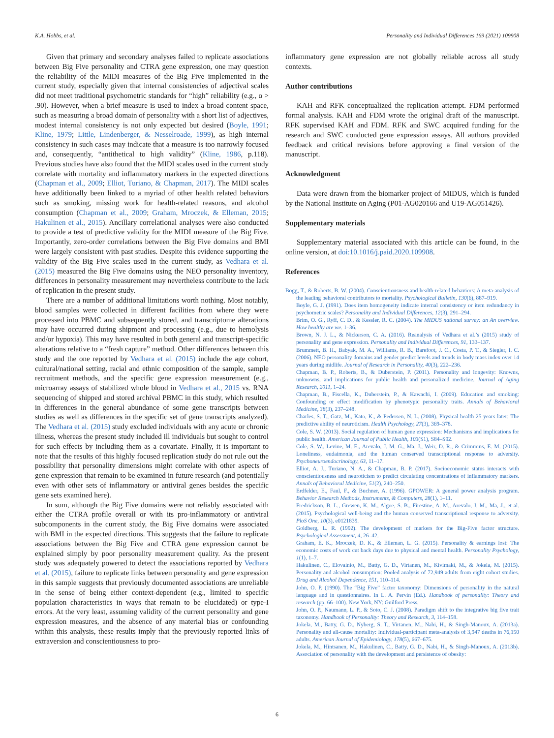K.A. Hobbs, et al. Personality and Individual Differences 169 (2021) 109908
Given that primary and secondary analyses failed to replicate associations between Big Five personality and CTRA gene expression, one may question the reliability of the MIDI measures of the Big Five implemented in the current study, especially given that internal consistencies of adjectival scales did not meet traditional psychometric standards for “high” reliability (e.g., α > .90). However, when a brief measure is used to index a broad content space, such as measuring a broad domain of personality with a short list of adjectives, modest internal consistency is not only expected but desired (Boyle, 1991; Kline, 1979; Little, Lindenberger, & Nesselroade, 1999), as high internal consistency in such cases may indicate that a measure is too narrowly focused and, consequently, “antithetical to high validity” (Kline, 1986, p.118). Previous studies have also found that the MIDI scales used in the current study correlate with mortality and inflammatory markers in the expected directions (Chapman et al., 2009; Elliot, Turiano, & Chapman, 2017). The MIDI scales have additionally been linked to a myriad of other health related behaviors such as smoking, missing work for health-related reasons, and alcohol consumption (Chapman et al., 2009; Graham, Mroczek, & Elleman, 2015; Hakulinen et al., 2015). Ancillary correlational analyses were also conducted to provide a test of predictive validity for the MIDI measure of the Big Five. Importantly, zero-order correlations between the Big Five domains and BMI were largely consistent with past studies. Despite this evidence supporting the validity of the Big Five scales used in the current study, as Vedhara et al. (2015) measured the Big Five domains using the NEO personality inventory, differences in personality measurement may nevertheless contribute to the lack of replication in the present study.
There are a number of additional limitations worth nothing. Most notably, blood samples were collected in different facilities from where they were processed into PBMC and subsequently stored, and transcriptome alterations may have occurred during shipment and processing (e.g., due to hemolysis and/or hypoxia). This may have resulted in both general and transcript-specific alterations relative to a “fresh capture” method. Other differences between this study and the one reported by Vedhara et al. (2015) include the age cohort, cultural/national setting, racial and ethnic composition of the sample, sample recruitment methods, and the specific gene expression measurement (e.g., microarray assays of stabilized whole blood in Vedhara et al., 2015 vs. RNA sequencing of shipped and stored archival PBMC in this study, which resulted in differences in the general abundance of some gene transcripts between studies as well as differences in the specific set of gene transcripts analyzed). The Vedhara et al. (2015) study excluded individuals with any acute or chronic illness, whereas the present study included ill individuals but sought to control for such effects by including them as a covariate. Finally, it is important to note that the results of this highly focused replication study do not rule out the possibility that personality dimensions might correlate with other aspects of gene expression that remain to be examined in future research (and potentially even with other sets of inflammatory or antiviral genes besides the specific gene sets examined here).
In sum, although the Big Five domains were not reliably associated with either the CTRA profile overall or with its pro-inflammatory or antiviral subcomponents in the current study, the Big Five domains were associated with BMI in the expected directions. This suggests that the failure to replicate associations between the Big Five and CTRA gene expression cannot be explained simply by poor personality measurement quality. As the present study was adequately powered to detect the associations reported by Vedhara et al. (2015), failure to replicate links between personality and gene expression in this sample suggests that previously documented associations are unreliable in the sense of being either context-dependent (e.g., limited to specific population characteristics in ways that remain to be elucidated) or type-I errors. At the very least, assuming validity of the current personality and gene expression measures, and the absence of any material bias or confounding within this analysis, these results imply that the previously reported links of extraversion and conscientiousness to pro-
inflammatory gene expression are not globally reliable across all study contexts.
Author contributions
KAH and RFK conceptualized the replication attempt. FDM performed formal analysis. KAH and FDM wrote the original draft of the manuscript. RFK supervised KAH and FDM. RFK and SWC acquired funding for the research and SWC conducted gene expression assays. All authors provided feedback and critical revisions before approving a final version of the manuscript.
Acknowledgment
Data were drawn from the biomarker project of MIDUS, which is funded by the National Institute on Aging (P01-AG020166 and U19-AG051426).
Supplementary materials
Supplementary material associated with this article can be found, in the online version, at doi:10.1016/j.paid.2020.109908.
References
Bogg, T., & Roberts, B. W. (2004). Conscientiousness and health-related behaviors: A meta-analysis of the leading behavioral contributors to mortality. Psychological Bulletin, 130(6), 887–919.
Boyle, G. J. (1991). Does item homogeneity indicate internal consistency or item redundancy in psychometric scales? Personality and Individual Differences, 12(3), 291–294.
Brim, O. G., Ryff, C. D., & Kessler, R. C. (2004). The MIDUS national survey: an An overview. How healthy are we. 1–36.
Brown, N. J. L., & Nickerson, C. A. (2016). Reanalysis of Vedhara et al.’s (2015) study of personality and gene expression. Personality and Individual Differences, 91, 133–137.
Brummett, B. H., Babyak, M. A., Williams, R. B., Barefoot, J. C., Costa, P. T., & Siegler, I. C. (2006). NEO personality domains and gender predict levels and trends in body mass index over 14 years during midlife. Journal of Research in Personality, 40(3), 222–236.
Chapman, B. P., Roberts, B., & Duberstein, P. (2011). Personality and longevity: Knowns, unknowns, and implications for public health and personalized medicine. Journal of Aging Research, 2011, 1–24.
Chapman, B., Fiscella, K., Duberstein, P., & Kawachi, I. (2009). Education and smoking: Confounding or effect modification by phenotypic personality traits. Annals of Behavioral Medicine, 38(3), 237–248.
Charles, S. T., Gatz, M., Kato, K., & Pedersen, N. L. (2008). Physical health 25 years later: The predictive ability of neuroticism. Health Psychology, 27(3), 369–378.
Cole, S. W. (2013). Social regulation of human gene expression: Mechanisms and implications for public health. American Journal of Public Health, 103(S1), S84–S92.
Cole, S. W., Levine, M. E., Arevalo, J. M. G., Ma, J., Weir, D. R., & Crimmins, E. M. (2015). Loneliness, eudaimonia, and the human conserved transcriptional response to adversity. Psychoneuroendocrinology, 63, 11–17.
Elliot, A. J., Turiano, N. A., & Chapman, B. P. (2017). Socioeconomic status interacts with conscientiousness and neuroticism to predict circulating concentrations of inflammatory markers. Annals of Behavioral Medicine, 51(2), 240–250.
Erdfelder, E., Faul, F., & Buchner, A. (1996). GPOWER: A general power analysis program. Behavior Research Methods, Instruments, & Computers, 28(1), 1–11.
Fredrickson, B. L., Grewen, K. M., Algoe, S. B., Firestine, A. M., Arevalo, J. M., Ma, J., et al. (2015). Psychological well-being and the human conserved transcriptional response to adversity. PloS One, 10(3), e0121839.
Goldberg, L. R. (1992). The development of markers for the Big-Five factor structure. Psychological Assessment, 4, 26–42.
Graham, E. K., Mroczek, D. K., & Elleman, L. G. (2015). Personality & earnings lost: The economic costs of work cut back days due to physical and mental health. Personality Psychology, 1(1), 1–7.
Hakulinen, C., Elovainio, M., Batty, G. D., Virtanen, M., Kivimaki, M., & Jokela, M. (2015). Personality and alcohol consumption: Pooled analysis of 72,949 adults from eight cohort studies. Drug and Alcohol Dependence, 151, 110–114.
John, O. P. (1990). The “Big Five” factor taxonomy: Dimensions of personality in the natural language and in questionnaires. In L. A. Pervin (Ed.). Handbook of personality: Theory and research (pp. 66–100). New York, NY: Guilford Press.
John, O. P., Naumann, L. P., & Soto, C. J. (2008). Paradigm shift to the integrative big five trait taxonomy. Handbook of Personality: Theory and Research, 3, 114–158.
Jokela, M., Batty, G. D., Nyberg, S. T., Virtanen, M., Nabi, H., & Singh-Manoux, A. (2013a). Personality and all-cause mortality: Individual-participant meta-analysis of 3,947 deaths in 76,150 adults. American Journal of Epidemiology, 178(5), 667–675.
Jokela, M., Hintsanen, M., Hakulinen, C., Batty, G. D., Nabi, H., & Singh-Manoux, A. (2013b). Association of personality with the development and persistence of obesity:
6